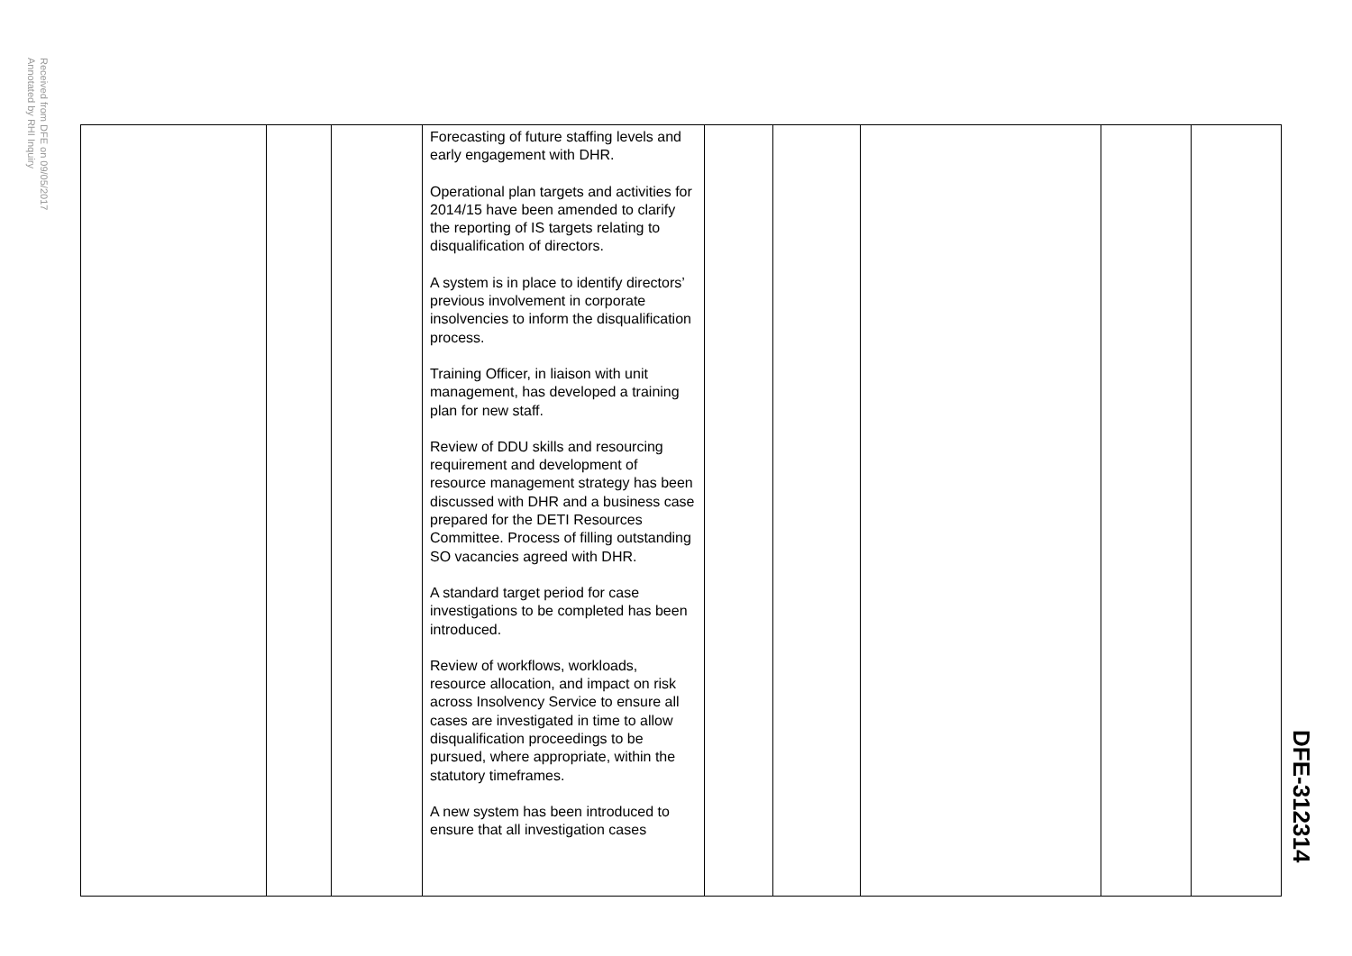Received from DFE on 09/05/2017
Annotated by RHI Inquiry
| | | | Forecasting of future staffing levels and early engagement with DHR. Operational plan targets and activities for 2014/15 have been amended to clarify the reporting of IS targets relating to disqualification of directors. A system is in place to identify directors’ previous involvement in corporate insolvencies to inform the disqualification process. Training Officer, in liaison with unit management, has developed a training plan for new staff. Review of DDU skills and resourcing requirement and development of resource management strategy has been discussed with DHR and a business case prepared for the DETI Resources Committee. Process of filling outstanding SO vacancies agreed with DHR. A standard target period for case investigations to be completed has been introduced. Review of workflows, workloads, resource allocation, and impact on risk across Insolvency Service to ensure all cases are investigated in time to allow disqualification proceedings to be pursued, where appropriate, within the statutory timeframes. A new system has been introduced to ensure that all investigation cases | | | | | |
DFE-312314